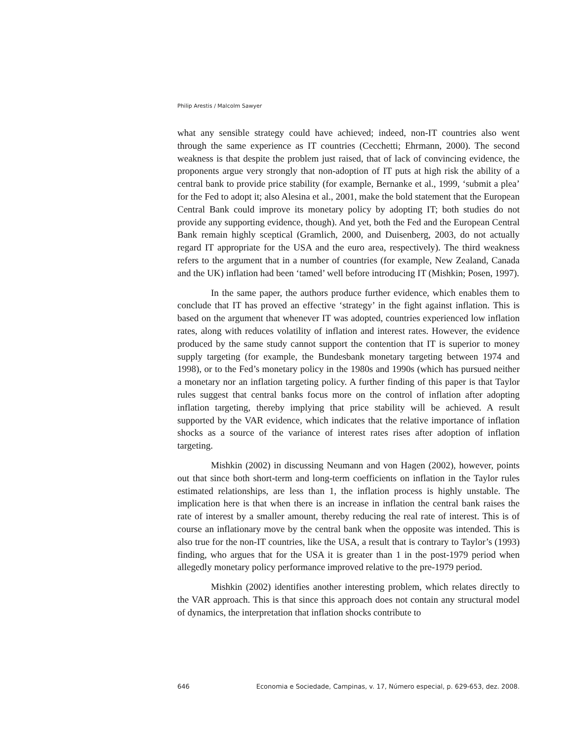Philip Arestis / Malcolm Sawyer
what any sensible strategy could have achieved; indeed, non-IT countries also went through the same experience as IT countries (Cecchetti; Ehrmann, 2000). The second weakness is that despite the problem just raised, that of lack of convincing evidence, the proponents argue very strongly that non-adoption of IT puts at high risk the ability of a central bank to provide price stability (for example, Bernanke et al., 1999, ‘submit a plea’ for the Fed to adopt it; also Alesina et al., 2001, make the bold statement that the European Central Bank could improve its monetary policy by adopting IT; both studies do not provide any supporting evidence, though). And yet, both the Fed and the European Central Bank remain highly sceptical (Gramlich, 2000, and Duisenberg, 2003, do not actually regard IT appropriate for the USA and the euro area, respectively). The third weakness refers to the argument that in a number of countries (for example, New Zealand, Canada and the UK) inflation had been ‘tamed’ well before introducing IT (Mishkin; Posen, 1997).
In the same paper, the authors produce further evidence, which enables them to conclude that IT has proved an effective ‘strategy’ in the fight against inflation. This is based on the argument that whenever IT was adopted, countries experienced low inflation rates, along with reduces volatility of inflation and interest rates. However, the evidence produced by the same study cannot support the contention that IT is superior to money supply targeting (for example, the Bundesbank monetary targeting between 1974 and 1998), or to the Fed’s monetary policy in the 1980s and 1990s (which has pursued neither a monetary nor an inflation targeting policy. A further finding of this paper is that Taylor rules suggest that central banks focus more on the control of inflation after adopting inflation targeting, thereby implying that price stability will be achieved. A result supported by the VAR evidence, which indicates that the relative importance of inflation shocks as a source of the variance of interest rates rises after adoption of inflation targeting.
Mishkin (2002) in discussing Neumann and von Hagen (2002), however, points out that since both short-term and long-term coefficients on inflation in the Taylor rules estimated relationships, are less than 1, the inflation process is highly unstable. The implication here is that when there is an increase in inflation the central bank raises the rate of interest by a smaller amount, thereby reducing the real rate of interest. This is of course an inflationary move by the central bank when the opposite was intended. This is also true for the non-IT countries, like the USA, a result that is contrary to Taylor’s (1993) finding, who argues that for the USA it is greater than 1 in the post-1979 period when allegedly monetary policy performance improved relative to the pre-1979 period.
Mishkin (2002) identifies another interesting problem, which relates directly to the VAR approach. This is that since this approach does not contain any structural model of dynamics, the interpretation that inflation shocks contribute to
646 Economia e Sociedade, Campinas, v. 17, Número especial, p. 629-653, dez. 2008.